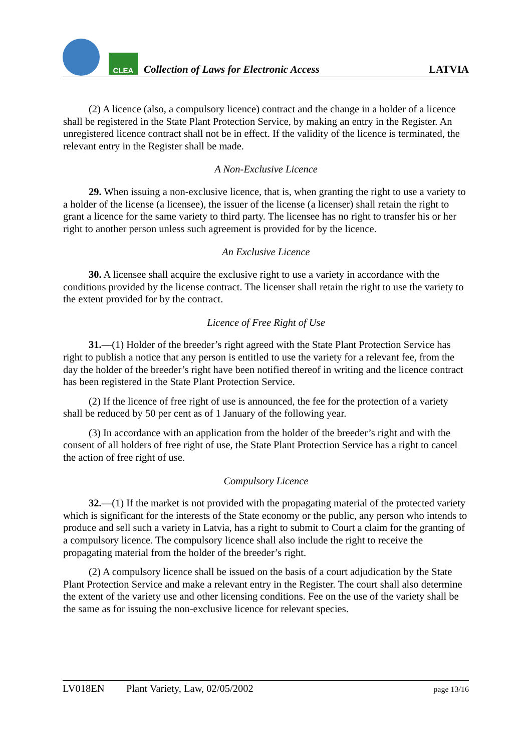CLEA
Collection of Laws for Electronic Access
LATVIA
(2) A licence (also, a compulsory licence) contract and the change in a holder of a licence shall be registered in the State Plant Protection Service, by making an entry in the Register. An unregistered licence contract shall not be in effect. If the validity of the licence is terminated, the relevant entry in the Register shall be made.
A Non-Exclusive Licence
29. When issuing a non-exclusive licence, that is, when granting the right to use a variety to a holder of the license (a licensee), the issuer of the license (a licenser) shall retain the right to grant a licence for the same variety to third party. The licensee has no right to transfer his or her right to another person unless such agreement is provided for by the licence.
An Exclusive Licence
30. A licensee shall acquire the exclusive right to use a variety in accordance with the conditions provided by the license contract. The licenser shall retain the right to use the variety to the extent provided for by the contract.
Licence of Free Right of Use
31.—(1) Holder of the breeder’s right agreed with the State Plant Protection Service has right to publish a notice that any person is entitled to use the variety for a relevant fee, from the day the holder of the breeder’s right have been notified thereof in writing and the licence contract has been registered in the State Plant Protection Service.
(2) If the licence of free right of use is announced, the fee for the protection of a variety shall be reduced by 50 per cent as of 1 January of the following year.
(3) In accordance with an application from the holder of the breeder’s right and with the consent of all holders of free right of use, the State Plant Protection Service has a right to cancel the action of free right of use.
Compulsory Licence
32.—(1) If the market is not provided with the propagating material of the protected variety which is significant for the interests of the State economy or the public, any person who intends to produce and sell such a variety in Latvia, has a right to submit to Court a claim for the granting of a compulsory licence. The compulsory licence shall also include the right to receive the propagating material from the holder of the breeder’s right.
(2) A compulsory licence shall be issued on the basis of a court adjudication by the State Plant Protection Service and make a relevant entry in the Register. The court shall also determine the extent of the variety use and other licensing conditions. Fee on the use of the variety shall be the same as for issuing the non-exclusive licence for relevant species.
LV018EN Plant Variety, Law, 02/05/2002 page 13/16